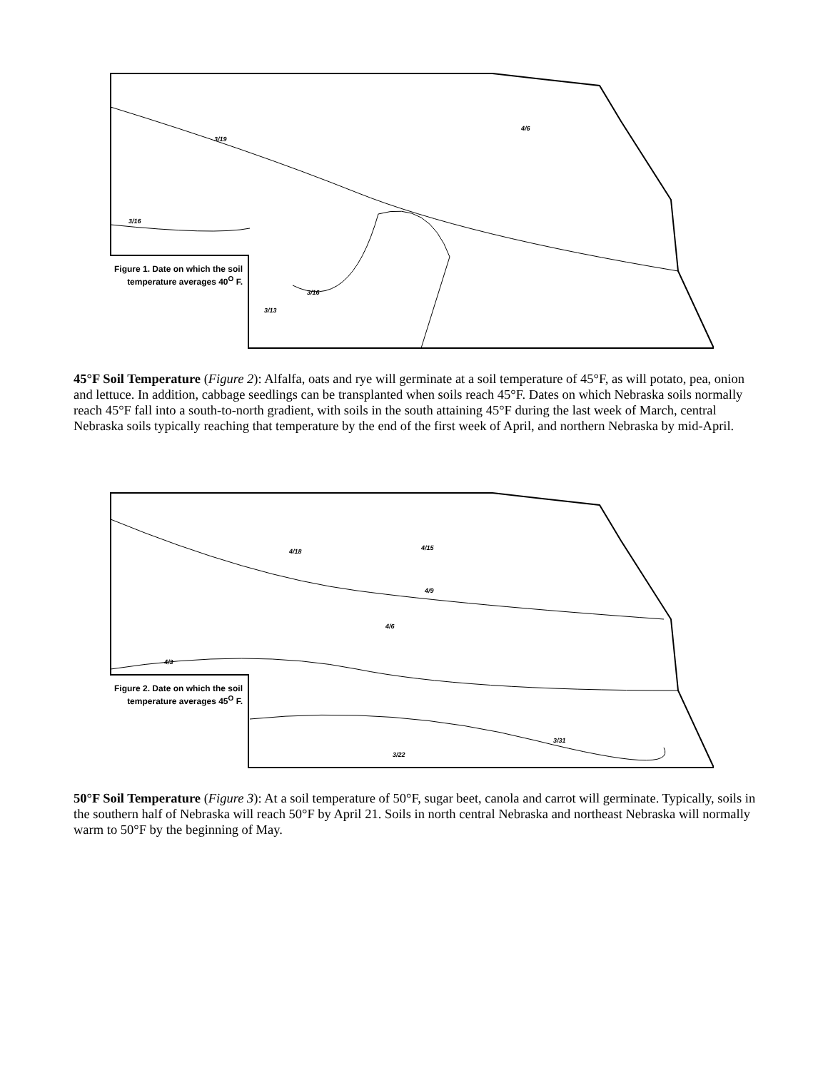Figure 1. Date on which the soil temperature averages 40<sup>O</sup> F.
3/16
3/16
3/13
3/19
4/6
45°F Soil Temperature (Figure 2): Alfalfa, oats and rye will germinate at a soil temperature of 45°F, as will potato, pea, onion and lettuce. In addition, cabbage seedlings can be transplanted when soils reach 45°F. Dates on which Nebraska soils normally reach 45°F fall into a south-to-north gradient, with soils in the south attaining 45°F during the last week of March, central Nebraska soils typically reaching that temperature by the end of the first week of April, and northern Nebraska by mid-April.
Figure 2. Date on which the soil temperature averages 45<sup>O</sup> F.
4/3
4/18 4/15
4/9
4/6
3/31
3/22
50°F Soil Temperature (Figure 3): At a soil temperature of 50°F, sugar beet, canola and carrot will germinate. Typically, soils in the southern half of Nebraska will reach 50°F by April 21. Soils in north central Nebraska and northeast Nebraska will normally warm to 50°F by the beginning of May.